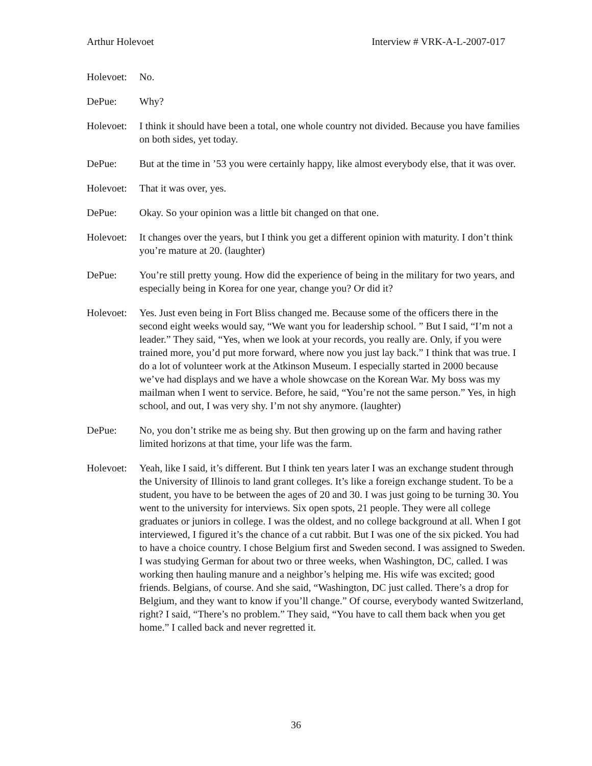Arthur Holevoet Interview # VRK-A-L-2007-017
Holevoet:
No.
DePue: Why?
Holevoet:
I think it should have been a total, one whole country not divided. Because you have families on both sides, yet today.
DePue: But at the time in ’53 you were certainly happy, like almost everybody else, that it was over.
Holevoet:
That it was over, yes.
DePue: Okay. So your opinion was a little bit changed on that one.
Holevoet:
It changes over the years, but I think you get a different opinion with maturity. I don’t think you’re mature at 20. (laughter)
DePue: You’re still pretty young. How did the experience of being in the military for two years, and especially being in Korea for one year, change you? Or did it?
Holevoet:
Yes. Just even being in Fort Bliss changed me. Because some of the officers there in the second eight weeks would say, “We want you for leadership school. ” But I said, “I’m not a leader.” They said, “Yes, when we look at your records, you really are. Only, if you were trained more, you’d put more forward, where now you just lay back.” I think that was true. I do a lot of volunteer work at the Atkinson Museum. I especially started in 2000 because we’ve had displays and we have a whole showcase on the Korean War. My boss was my mailman when I went to service. Before, he said, “You’re not the same person.” Yes, in high school, and out, I was very shy. I’m not shy anymore. (laughter)
DePue: No, you don’t strike me as being shy. But then growing up on the farm and having rather limited horizons at that time, your life was the farm.
Holevoet:
Yeah, like I said, it’s different. But I think ten years later I was an exchange student through the University of Illinois to land grant colleges. It’s like a foreign exchange student. To be a student, you have to be between the ages of 20 and 30. I was just going to be turning 30. You went to the university for interviews. Six open spots, 21 people. They were all college graduates or juniors in college. I was the oldest, and no college background at all. When I got interviewed, I figured it’s the chance of a cut rabbit. But I was one of the six picked. You had to have a choice country. I chose Belgium first and Sweden second. I was assigned to Sweden. I was studying German for about two or three weeks, when Washington, DC, called. I was working then hauling manure and a neighbor’s helping me. His wife was excited; good friends. Belgians, of course. And she said, “Washington, DC just called. There’s a drop for Belgium, and they want to know if you’ll change.” Of course, everybody wanted Switzerland, right? I said, “There’s no problem.” They said, “You have to call them back when you get home.” I called back and never regretted it.
36